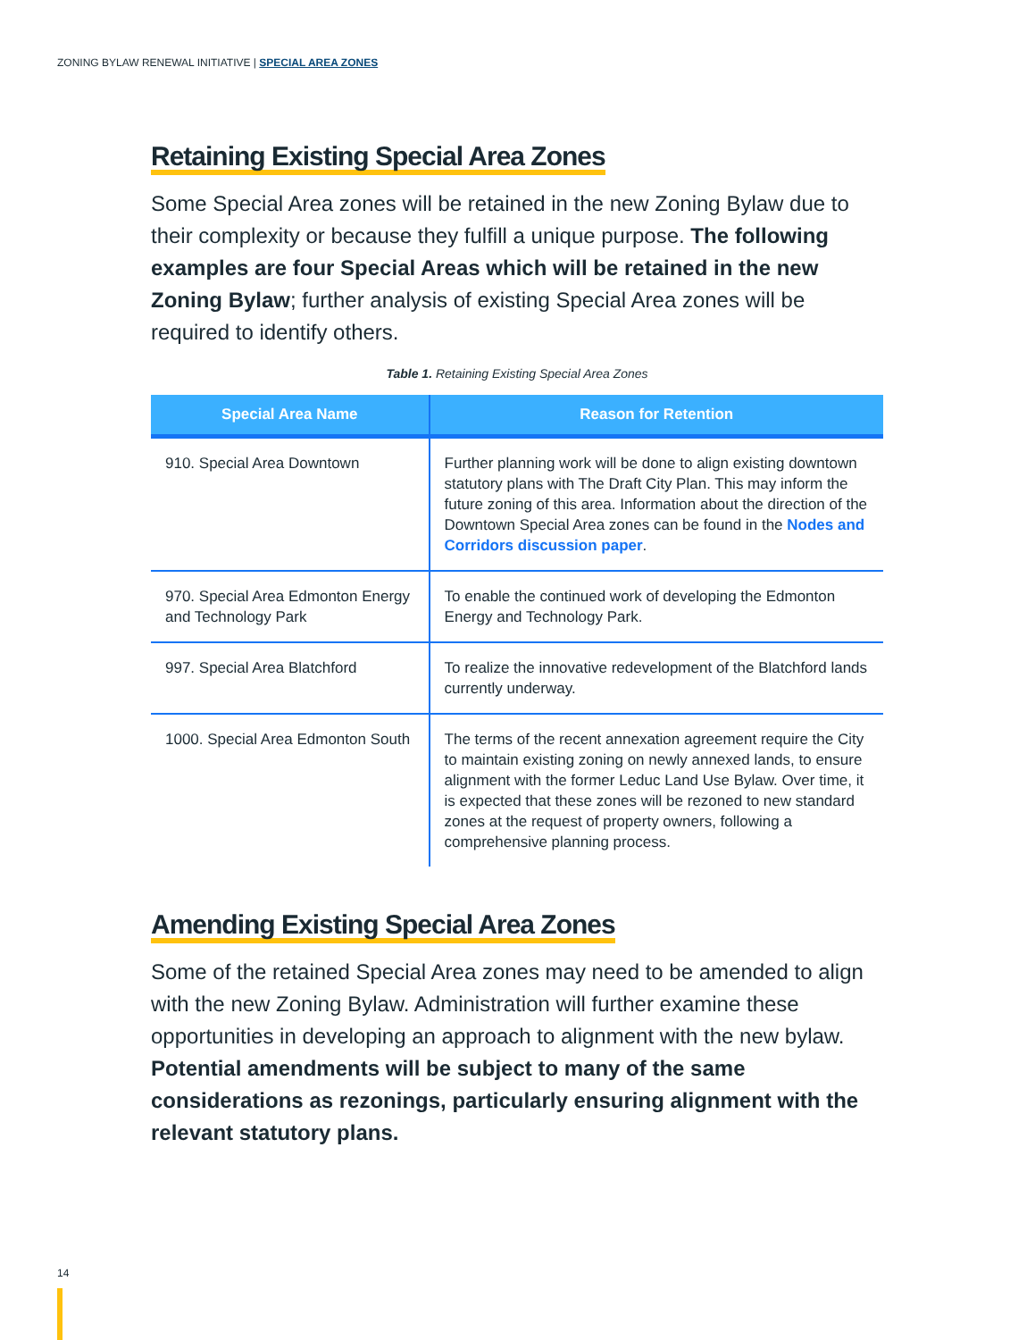ZONING BYLAW RENEWAL INITIATIVE | SPECIAL AREA ZONES
Retaining Existing Special Area Zones
Some Special Area zones will be retained in the new Zoning Bylaw due to their complexity or because they fulfill a unique purpose. The following examples are four Special Areas which will be retained in the new Zoning Bylaw; further analysis of existing Special Area zones will be required to identify others.
Table 1. Retaining Existing Special Area Zones
| Special Area Name | Reason for Retention |
| --- | --- |
| 910. Special Area Downtown | Further planning work will be done to align existing downtown statutory plans with The Draft City Plan. This may inform the future zoning of this area. Information about the direction of the Downtown Special Area zones can be found in the Nodes and Corridors discussion paper . |
| 970. Special Area Edmonton Energy and Technology Park | To enable the continued work of developing the Edmonton Energy and Technology Park. |
| 997. Special Area Blatchford | To realize the innovative redevelopment of the Blatchford lands currently underway. |
| 1000. Special Area Edmonton South | The terms of the recent annexation agreement require the City to maintain existing zoning on newly annexed lands, to ensure alignment with the former Leduc Land Use Bylaw. Over time, it is expected that these zones will be rezoned to new standard zones at the request of property owners, following a comprehensive planning process. |
Amending Existing Special Area Zones
Some of the retained Special Area zones may need to be amended to align with the new Zoning Bylaw. Administration will further examine these opportunities in developing an approach to alignment with the new bylaw. Potential amendments will be subject to many of the same considerations as rezonings, particularly ensuring alignment with the relevant statutory plans.
14